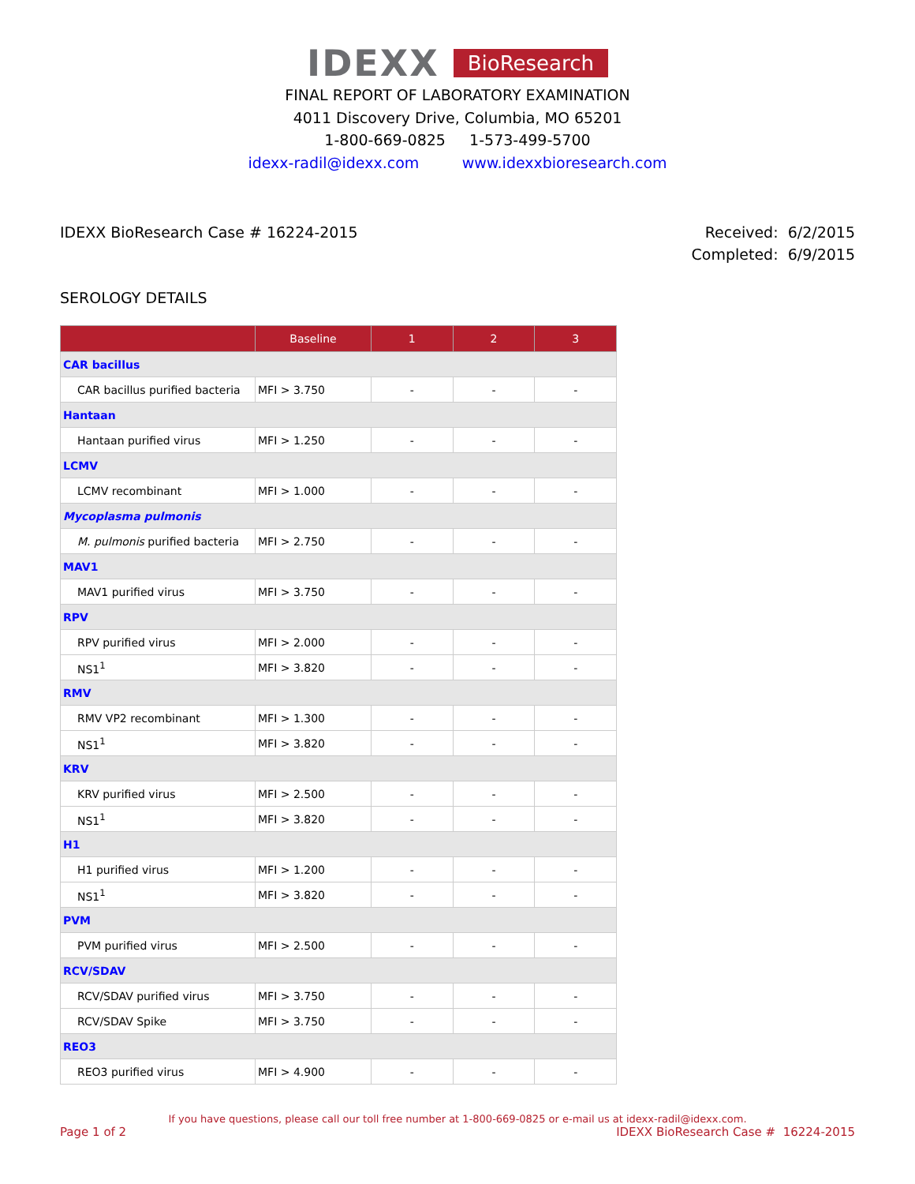IDEXX BioResearch
FINAL REPORT OF LABORATORY EXAMINATION
4011 Discovery Drive, Columbia, MO 65201
1-800-669-0825 1-573-499-5700
idexx-radil@idexx.com www.idexxbioresearch.com
IDEXX BioResearch Case # 16224-2015
Received: 6/2/2015
Completed: 6/9/2015
SEROLOGY DETAILS
| | Baseline | 1 | 2 | 3 |
| --- | --- | --- | --- | --- |
| CAR bacillus | | | | |
| CAR bacillus purified bacteria | MFI > 3.750 | - | - | - |
| Hantaan | | | | |
| Hantaan purified virus | MFI > 1.250 | - | - | - |
| LCMV | | | | |
| LCMV recombinant | MFI > 1.000 | - | - | - |
| Mycoplasma pulmonis | | | | |
| M. pulmonis purified bacteria | MFI > 2.750 | - | - | - |
| MAV1 | | | | |
| MAV1 purified virus | MFI > 3.750 | - | - | - |
| RPV | | | | |
| RPV purified virus | MFI > 2.000 | - | - | - |
| NS1<sup>1</sup> | MFI > 3.820 | - | - | - |
| RMV | | | | |
| RMV VP2 recombinant | MFI > 1.300 | - | - | - |
| NS1<sup>1</sup> | MFI > 3.820 | - | - | - |
| KRV | | | | |
| KRV purified virus | MFI > 2.500 | - | - | - |
| NS1<sup>1</sup> | MFI > 3.820 | - | - | - |
| H1 | | | | |
| H1 purified virus | MFI > 1.200 | - | - | - |
| NS1<sup>1</sup> | MFI > 3.820 | - | - | - |
| PVM | | | | |
| PVM purified virus | MFI > 2.500 | - | - | - |
| RCV/SDAV | | | | |
| RCV/SDAV purified virus | MFI > 3.750 | - | - | - |
| RCV/SDAV Spike | MFI > 3.750 | - | - | - |
| REO3 | | | | |
| REO3 purified virus | MFI > 4.900 | - | - | - |
If you have questions, please call our toll free number at 1-800-669-0825 or e-mail us at idexx-radil@idexx.com.
Page 1 of 2 IDEXX BioResearch Case # 16224-2015